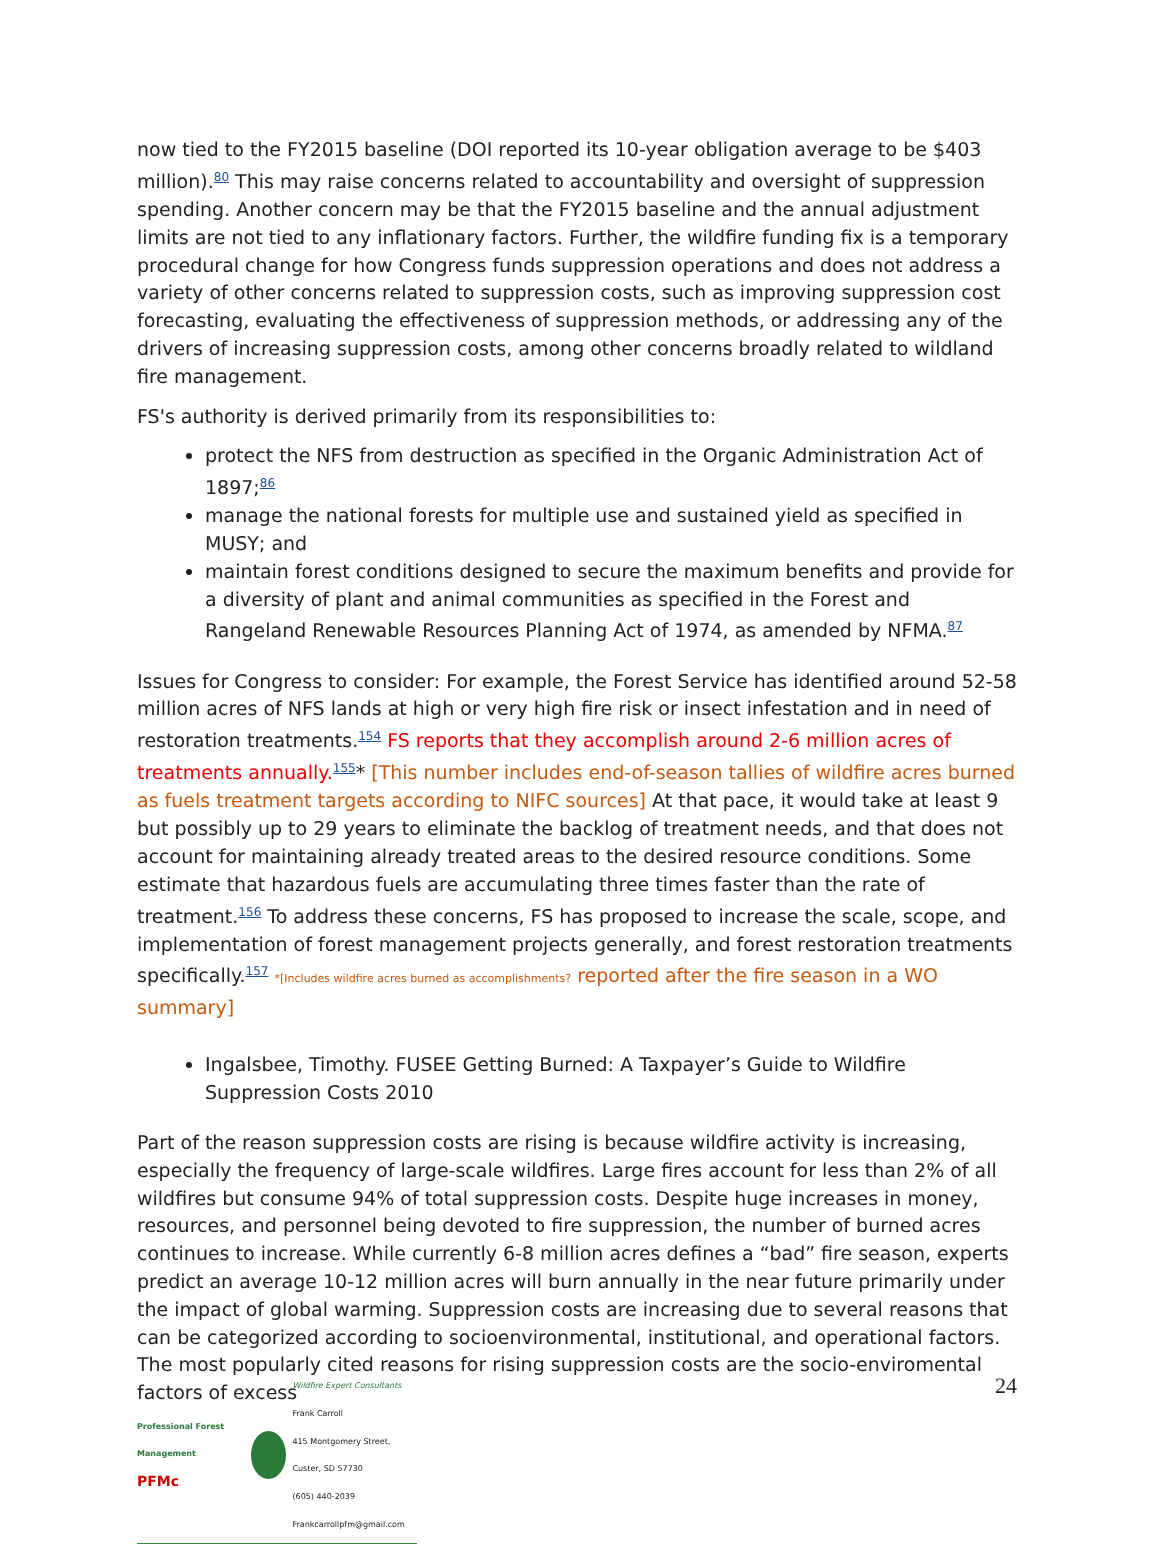now tied to the FY2015 baseline (DOI reported its 10-year obligation average to be $403 million).<sup>80</sup> This may raise concerns related to accountability and oversight of suppression spending. Another concern may be that the FY2015 baseline and the annual adjustment limits are not tied to any inflationary factors. Further, the wildfire funding fix is a temporary procedural change for how Congress funds suppression operations and does not address a variety of other concerns related to suppression costs, such as improving suppression cost forecasting, evaluating the effectiveness of suppression methods, or addressing any of the drivers of increasing suppression costs, among other concerns broadly related to wildland fire management.
FS's authority is derived primarily from its responsibilities to:
protect the NFS from destruction as specified in the Organic Administration Act of 1897;<sup>86</sup>
manage the national forests for multiple use and sustained yield as specified in MUSY; and
maintain forest conditions designed to secure the maximum benefits and provide for a diversity of plant and animal communities as specified in the Forest and Rangeland Renewable Resources Planning Act of 1974, as amended by NFMA.<sup>87</sup>
Issues for Congress to consider: For example, the Forest Service has identified around 52-58 million acres of NFS lands at high or very high fire risk or insect infestation and in need of restoration treatments.<sup>154</sup> FS reports that they accomplish around 2-6 million acres of treatments annually.<sup>155</sup>* [This number includes end-of-season tallies of wildfire acres burned as fuels treatment targets according to NIFC sources] At that pace, it would take at least 9 but possibly up to 29 years to eliminate the backlog of treatment needs, and that does not account for maintaining already treated areas to the desired resource conditions. Some estimate that hazardous fuels are accumulating three times faster than the rate of treatment.<sup>156</sup> To address these concerns, FS has proposed to increase the scale, scope, and implementation of forest management projects generally, and forest restoration treatments specifically.<sup>157</sup> *[Includes wildfire acres burned as accomplishments? reported after the fire season in a WO summary]
Ingalsbee, Timothy. FUSEE Getting Burned: A Taxpayer’s Guide to Wildfire Suppression Costs 2010
Part of the reason suppression costs are rising is because wildfire activity is increasing, especially the frequency of large-scale wildfires. Large fires account for less than 2% of all wildfires but consume 94% of total suppression costs. Despite huge increases in money, resources, and personnel being devoted to fire suppression, the number of burned acres continues to increase. While currently 6-8 million acres defines a “bad” fire season, experts predict an average 10-12 million acres will burn annually in the near future primarily under the impact of global warming. Suppression costs are increasing due to several reasons that can be categorized according to socioenvironmental, institutional, and operational factors. The most popularly cited reasons for rising suppression costs are the socio-enviromental factors of excess
Professional Forest Management
PFMc
Wildfire Expert Consultants
Frank Carroll
415 Montgomery Street, Custer, SD 57730
(605) 440-2039
Frankcarrollpfm@gmail.com
24